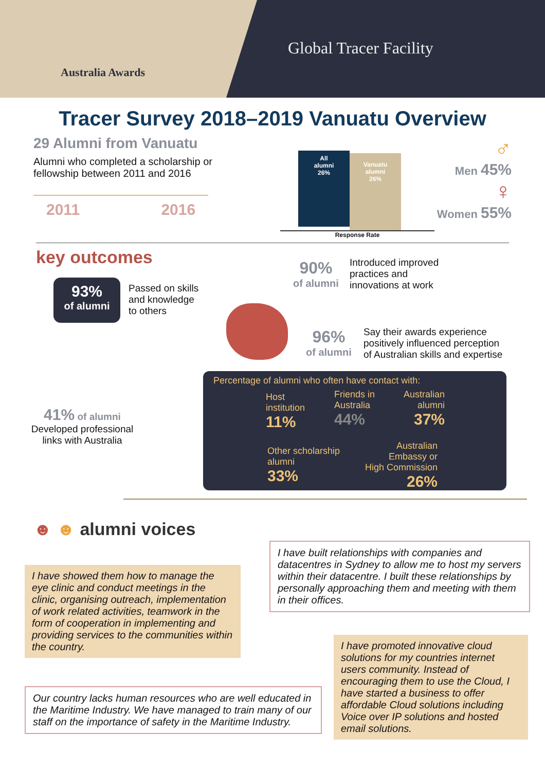Australia Awards
Global Tracer Facility
Tracer Survey 2018–2019 Vanuatu Overview
29 Alumni from Vanuatu
Alumni who completed a scholarship or fellowship between 2011 and 2016
2011 2016
All
alumni
26%
Vanuatu
alumni
26%
Response Rate
♂
Men 45%
♀
Women 55%
key outcomes
93%
of alumni
Passed on skills
and knowledge
to others
41% of alumni
Developed professional links with Australia
90%
of alumni
Introduced improved
practices and
innovations at work
96%
of alumni
Say their awards experience
positively influenced perception
of Australian skills and expertise
Percentage of alumni who often have contact with:
Host
institution
11%
Friends in
Australia
44%
Australian
alumni
37%
Other scholarship
alumni
33%
Australian
Embassy or
High Commission
26%
☻ ☻ alumni voices
I have built relationships with companies and datacentres in Sydney to allow me to host my servers within their datacentre. I built these relationships by personally approaching them and meeting with them in their offices.
I have showed them how to manage the eye clinic and conduct meetings in the clinic, organising outreach, implementation of work related activities, teamwork in the form of cooperation in implementing and providing services to the communities within the country.
I have promoted innovative cloud solutions for my countries internet users community. Instead of encouraging them to use the Cloud, I have started a business to offer affordable Cloud solutions including Voice over IP solutions and hosted email solutions.
Our country lacks human resources who are well educated in the Maritime Industry. We have managed to train many of our staff on the importance of safety in the Maritime Industry.